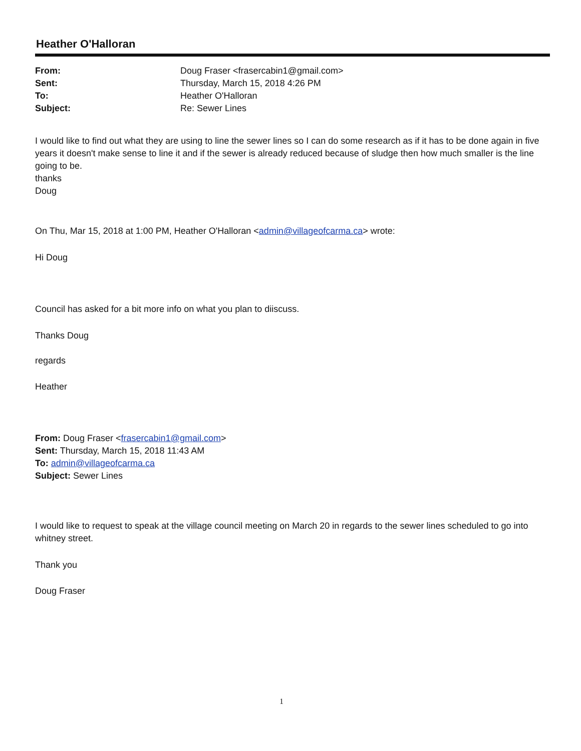Heather O'Halloran
| From: | Doug Fraser <frasercabin1@gmail.com> |
| Sent: | Thursday, March 15, 2018 4:26 PM |
| To: | Heather O'Halloran |
| Subject: | Re: Sewer Lines |
I would like to find out what they are using to line the sewer lines so I can do some research as if it has to be done again in five years it doesn't make sense to line it and if the sewer is already reduced because of sludge then how much smaller is the line going to be.
thanks
Doug
On Thu, Mar 15, 2018 at 1:00 PM, Heather O'Halloran <admin@villageofcarma.ca> wrote:
Hi Doug
Council has asked for a bit more info on what you plan to diiscuss.
Thanks Doug
regards
Heather
From: Doug Fraser <frasercabin1@gmail.com>
Sent: Thursday, March 15, 2018 11:43 AM
To: admin@villageofcarma.ca
Subject: Sewer Lines
I would like to request to speak at the village council meeting on March 20 in regards to the sewer lines scheduled to go into whitney street.
Thank you
Doug Fraser
1